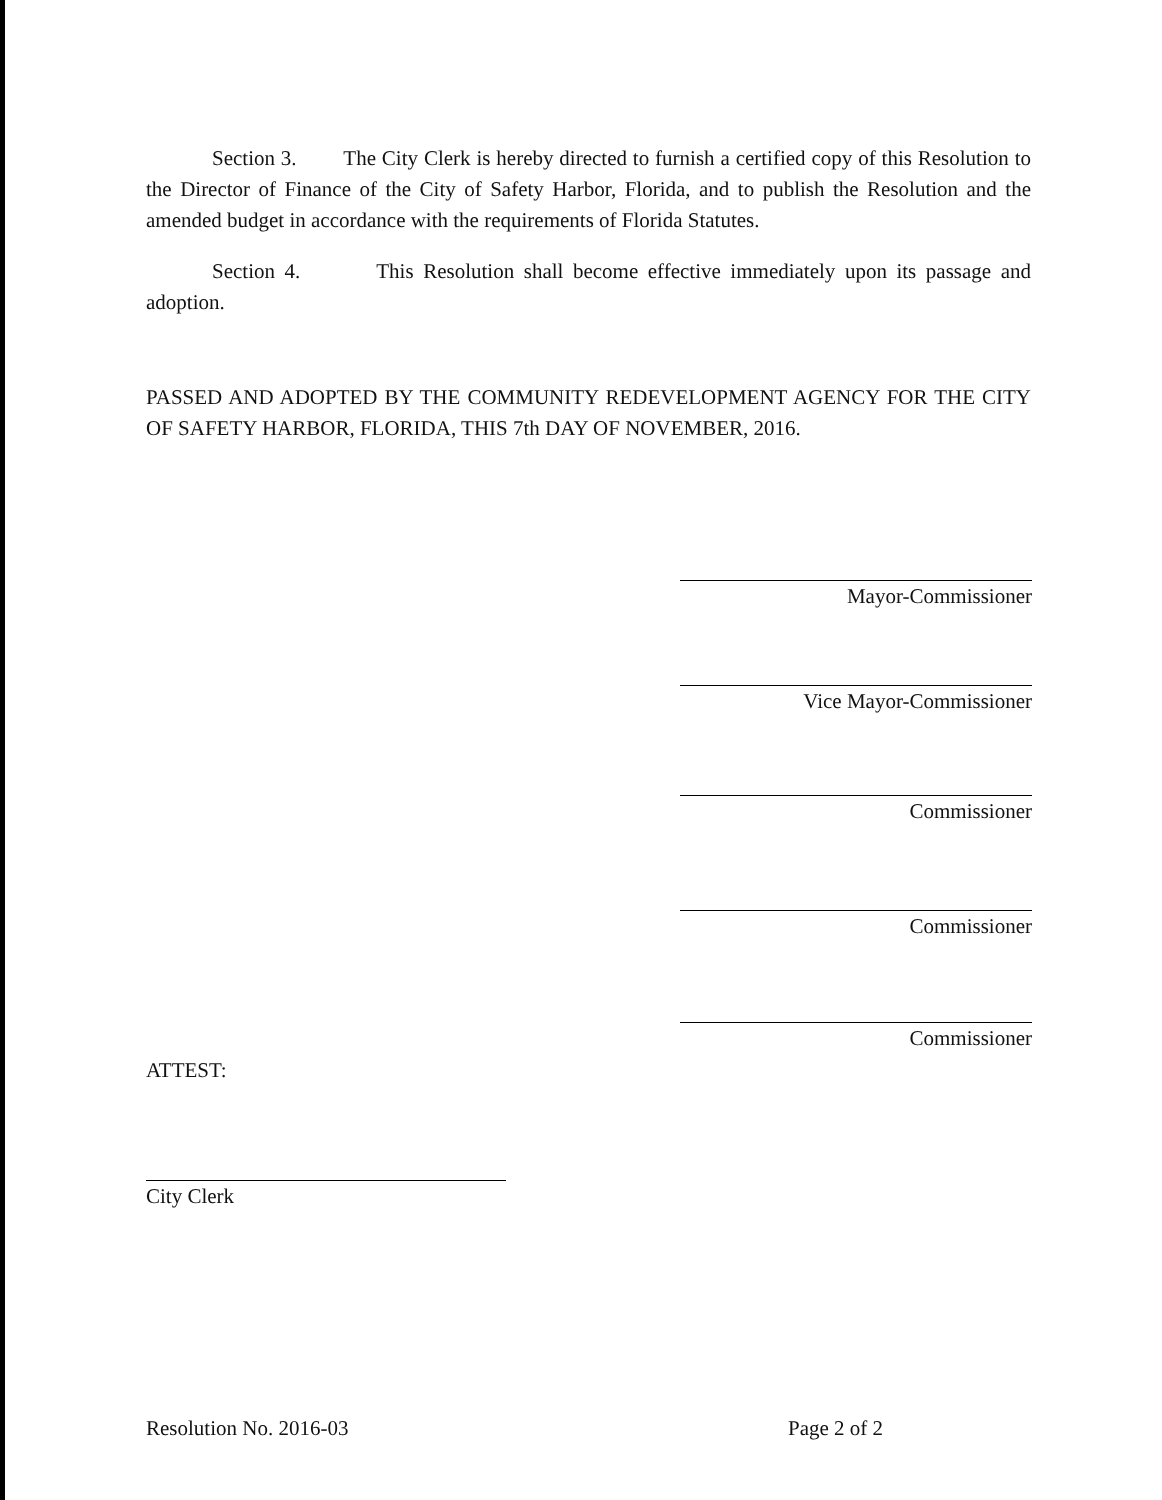Section 3. The City Clerk is hereby directed to furnish a certified copy of this Resolution to the Director of Finance of the City of Safety Harbor, Florida, and to publish the Resolution and the amended budget in accordance with the requirements of Florida Statutes.
Section 4. This Resolution shall become effective immediately upon its passage and adoption.
PASSED AND ADOPTED BY THE COMMUNITY REDEVELOPMENT AGENCY FOR THE CITY OF SAFETY HARBOR, FLORIDA, THIS 7th DAY OF NOVEMBER, 2016.
Mayor-Commissioner
Vice Mayor-Commissioner
Commissioner
Commissioner
Commissioner
ATTEST:
City Clerk
Resolution No. 2016-03 Page 2 of 2